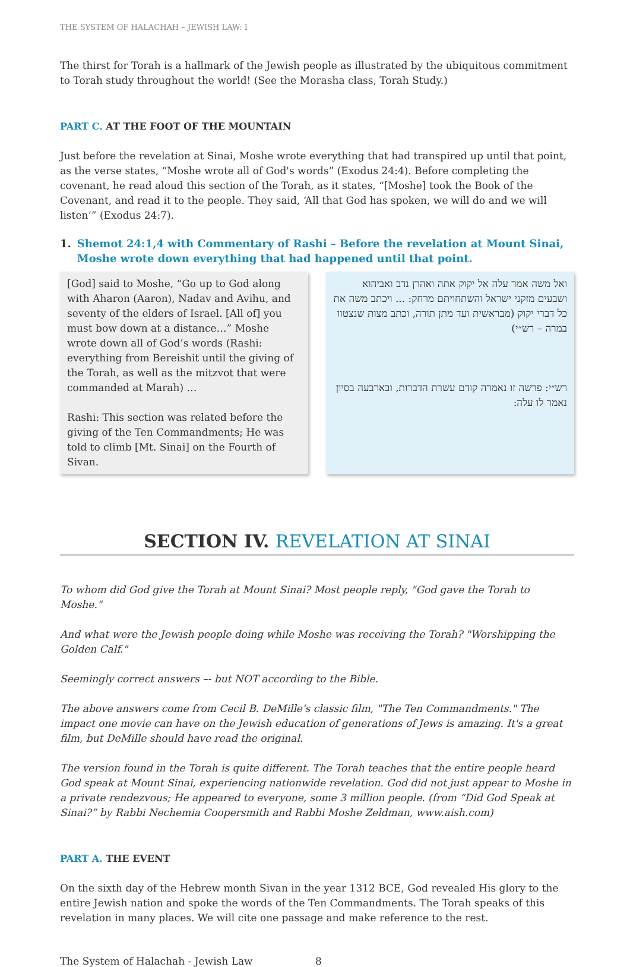THE SYSTEM OF HALACHAH – JEWISH LAW: I
The thirst for Torah is a hallmark of the Jewish people as illustrated by the ubiquitous commitment to Torah study throughout the world! (See the Morasha class, Torah Study.)
PART C. AT THE FOOT OF THE MOUNTAIN
Just before the revelation at Sinai, Moshe wrote everything that had transpired up until that point, as the verse states, “Moshe wrote all of God's words” (Exodus 24:4). Before completing the covenant, he read aloud this section of the Torah, as it states, “[Moshe] took the Book of the Covenant, and read it to the people. They said, ‘All that God has spoken, we will do and we will listen’” (Exodus 24:7).
1. Shemot 24:1,4 with Commentary of Rashi – Before the revelation at Mount Sinai, Moshe wrote down everything that had happened until that point.
[God] said to Moshe, “Go up to God along with Aharon (Aaron), Nadav and Avihu, and seventy of the elders of Israel. [All of] you must bow down at a distance…” Moshe wrote down all of God’s words (Rashi: everything from Bereishit until the giving of the Torah, as well as the mitzvot that were commanded at Marah) …
Rashi: This section was related before the giving of the Ten Commandments; He was told to climb [Mt. Sinai] on the Fourth of Sivan.
ואל משה אמר עלה אל יקוק אתה ואהרן נדב ואביהוא ושבעים מזקני ישראל והשתחויתם מרחק: ... ויכתב משה את כל דברי יקוק (מבראשית ועד מתן תורה, וכתב מצות שנצטוו במרה – רש״י)
רש״י: פרשה זו נאמרה קודם עשרת הדברות, ובארבעה בסיון נאמר לו עלה:
SECTION IV. REVELATION AT SINAI
To whom did God give the Torah at Mount Sinai? Most people reply, "God gave the Torah to Moshe."
And what were the Jewish people doing while Moshe was receiving the Torah? "Worshipping the Golden Calf."
Seemingly correct answers –- but NOT according to the Bible.
The above answers come from Cecil B. DeMille's classic film, "The Ten Commandments." The impact one movie can have on the Jewish education of generations of Jews is amazing. It's a great film, but DeMille should have read the original.
The version found in the Torah is quite different. The Torah teaches that the entire people heard God speak at Mount Sinai, experiencing nationwide revelation. God did not just appear to Moshe in a private rendezvous; He appeared to everyone, some 3 million people. (from “Did God Speak at Sinai?” by Rabbi Nechemia Coopersmith and Rabbi Moshe Zeldman, www.aish.com)
PART A. THE EVENT
On the sixth day of the Hebrew month Sivan in the year 1312 BCE, God revealed His glory to the entire Jewish nation and spoke the words of the Ten Commandments. The Torah speaks of this revelation in many places. We will cite one passage and make reference to the rest.
The System of Halachah - Jewish Law 8